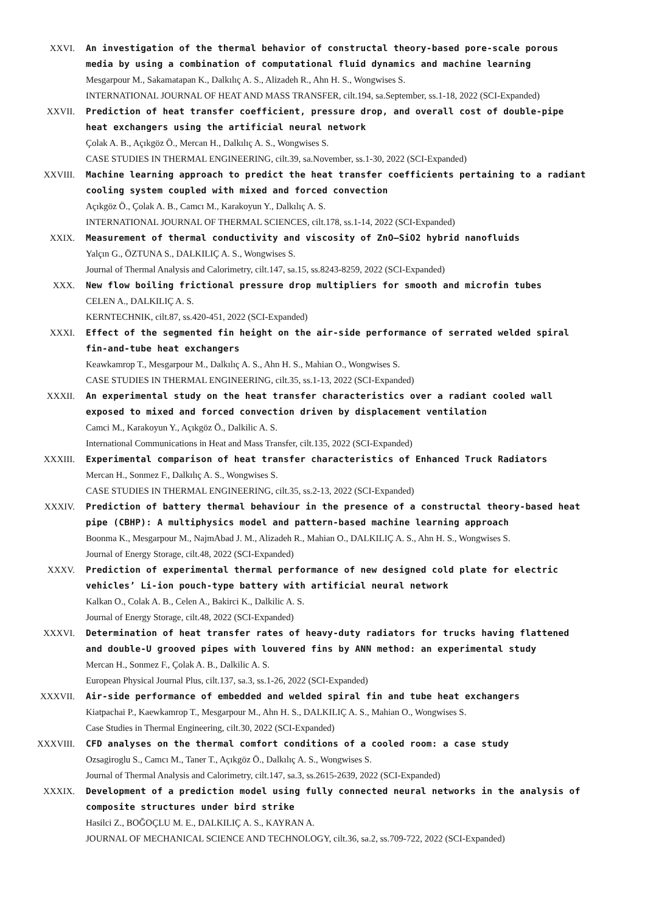XXVI. An investigation of the thermal behavior of constructal theory-based pore-scale porous media by using a combination of computational fluid dynamics and machine learning
Mesgarpour M., Sakamatapan K., Dalkılıç A. S., Alizadeh R., Ahn H. S., Wongwises S.
INTERNATIONAL JOURNAL OF HEAT AND MASS TRANSFER, cilt.194, sa.September, ss.1-18, 2022 (SCI-Expanded)
XXVII. Prediction of heat transfer coefficient, pressure drop, and overall cost of double-pipe heat exchangers using the artificial neural network
Çolak A. B., Açıkgöz Ö., Mercan H., Dalkılıç A. S., Wongwises S.
CASE STUDIES IN THERMAL ENGINEERING, cilt.39, sa.November, ss.1-30, 2022 (SCI-Expanded)
XXVIII. Machine learning approach to predict the heat transfer coefficients pertaining to a radiant cooling system coupled with mixed and forced convection
Açıkgöz Ö., Çolak A. B., Camcı M., Karakoyun Y., Dalkılıç A. S.
INTERNATIONAL JOURNAL OF THERMAL SCIENCES, cilt.178, ss.1-14, 2022 (SCI-Expanded)
XXIX. Measurement of thermal conductivity and viscosity of ZnO–SiO2 hybrid nanofluids
Yalçın G., ÖZTUNA S., DALKILIÇ A. S., Wongwises S.
Journal of Thermal Analysis and Calorimetry, cilt.147, sa.15, ss.8243-8259, 2022 (SCI-Expanded)
XXX. New flow boiling frictional pressure drop multipliers for smooth and microfin tubes
CELEN A., DALKILIÇ A. S.
KERNTECHNIK, cilt.87, ss.420-451, 2022 (SCI-Expanded)
XXXI. Effect of the segmented fin height on the air-side performance of serrated welded spiral fin-and-tube heat exchangers
Keawkamrop T., Mesgarpour M., Dalkılıç A. S., Ahn H. S., Mahian O., Wongwises S.
CASE STUDIES IN THERMAL ENGINEERING, cilt.35, ss.1-13, 2022 (SCI-Expanded)
XXXII. An experimental study on the heat transfer characteristics over a radiant cooled wall exposed to mixed and forced convection driven by displacement ventilation
Camci M., Karakoyun Y., Açıkgöz Ö., Dalkilic A. S.
International Communications in Heat and Mass Transfer, cilt.135, 2022 (SCI-Expanded)
XXXIII. Experimental comparison of heat transfer characteristics of Enhanced Truck Radiators
Mercan H., Sonmez F., Dalkılıç A. S., Wongwises S.
CASE STUDIES IN THERMAL ENGINEERING, cilt.35, ss.2-13, 2022 (SCI-Expanded)
XXXIV. Prediction of battery thermal behaviour in the presence of a constructal theory-based heat pipe (CBHP): A multiphysics model and pattern-based machine learning approach
Boonma K., Mesgarpour M., NajmAbad J. M., Alizadeh R., Mahian O., DALKILIÇ A. S., Ahn H. S., Wongwises S.
Journal of Energy Storage, cilt.48, 2022 (SCI-Expanded)
XXXV. Prediction of experimental thermal performance of new designed cold plate for electric vehicles’ Li-ion pouch-type battery with artificial neural network
Kalkan O., Colak A. B., Celen A., Bakirci K., Dalkilic A. S.
Journal of Energy Storage, cilt.48, 2022 (SCI-Expanded)
XXXVI. Determination of heat transfer rates of heavy-duty radiators for trucks having flattened and double-U grooved pipes with louvered fins by ANN method: an experimental study
Mercan H., Sonmez F., Çolak A. B., Dalkilic A. S.
European Physical Journal Plus, cilt.137, sa.3, ss.1-26, 2022 (SCI-Expanded)
XXXVII. Air-side performance of embedded and welded spiral fin and tube heat exchangers
Kiatpachai P., Kaewkamrop T., Mesgarpour M., Ahn H. S., DALKILIÇ A. S., Mahian O., Wongwises S.
Case Studies in Thermal Engineering, cilt.30, 2022 (SCI-Expanded)
XXXVIII. CFD analyses on the thermal comfort conditions of a cooled room: a case study
Ozsagiroglu S., Camcı M., Taner T., Açıkgöz Ö., Dalkılıç A. S., Wongwises S.
Journal of Thermal Analysis and Calorimetry, cilt.147, sa.3, ss.2615-2639, 2022 (SCI-Expanded)
XXXIX. Development of a prediction model using fully connected neural networks in the analysis of composite structures under bird strike
Hasilci Z., BOĞOÇLU M. E., DALKILIÇ A. S., KAYRAN A.
JOURNAL OF MECHANICAL SCIENCE AND TECHNOLOGY, cilt.36, sa.2, ss.709-722, 2022 (SCI-Expanded)